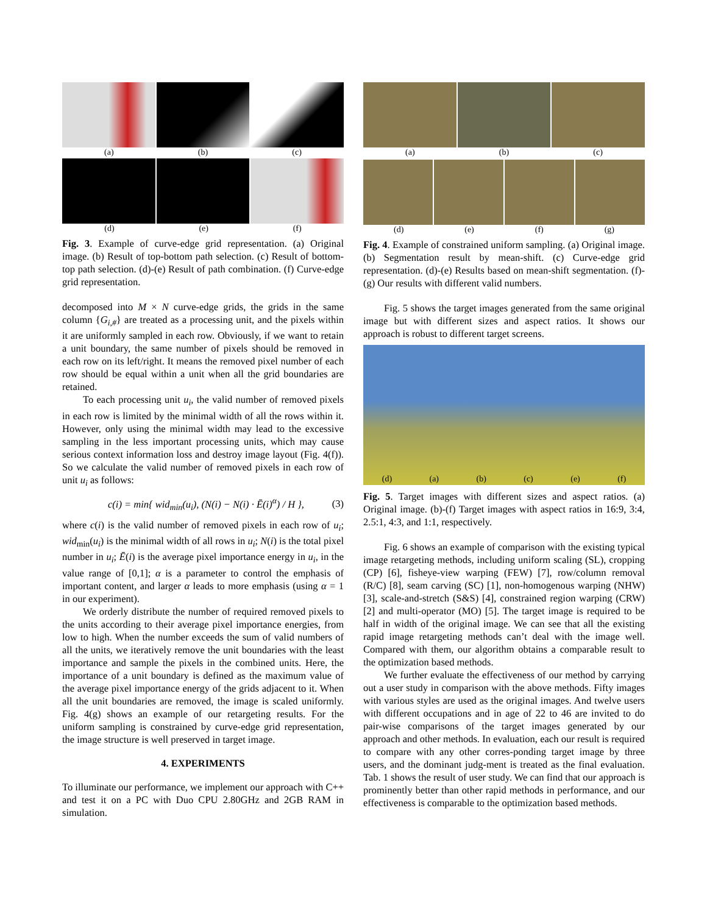(a) (b) (c)
(d) (e) (f)
Fig. 3. Example of curve-edge grid representation. (a) Original image. (b) Result of top-bottom path selection. (c) Result of bottom-top path selection. (d)-(e) Result of path combination. (f) Curve-edge grid representation.
decomposed into M × N curve-edge grids, the grids in the same column {G<sub>i,#</sub>} are treated as a processing unit, and the pixels within it are uniformly sampled in each row. Obviously, if we want to retain a unit boundary, the same number of pixels should be removed in each row on its left/right. It means the removed pixel number of each row should be equal within a unit when all the grid boundaries are retained.
To each processing unit u<sub>i</sub>, the valid number of removed pixels in each row is limited by the minimal width of all the rows within it. However, only using the minimal width may lead to the excessive sampling in the less important processing units, which may cause serious context information loss and destroy image layout (Fig. 4(f)). So we calculate the valid number of removed pixels in each row of unit u<sub>i</sub> as follows:
c(i) = min{ wid<sub>min</sub>(u<sub>i</sub>), (N(i) − N(i) · Ē(i)<sup>α</sup>) / H }, (3)
where c(i) is the valid number of removed pixels in each row of u<sub>i</sub>; wid<sub>min</sub>(u<sub>i</sub>) is the minimal width of all rows in u<sub>i</sub>; N(i) is the total pixel number in u<sub>i</sub>; Ē(i) is the average pixel importance energy in u<sub>i</sub>, in the value range of [0,1]; α is a parameter to control the emphasis of important content, and larger α leads to more emphasis (using α = 1 in our experiment).
We orderly distribute the number of required removed pixels to the units according to their average pixel importance energies, from low to high. When the number exceeds the sum of valid numbers of all the units, we iteratively remove the unit boundaries with the least importance and sample the pixels in the combined units. Here, the importance of a unit boundary is defined as the maximum value of the average pixel importance energy of the grids adjacent to it. When all the unit boundaries are removed, the image is scaled uniformly. Fig. 4(g) shows an example of our retargeting results. For the uniform sampling is constrained by curve-edge grid representation, the image structure is well preserved in target image.
4. EXPERIMENTS
To illuminate our performance, we implement our approach with C++ and test it on a PC with Duo CPU 2.80GHz and 2GB RAM in simulation.
(a) (b) (c)
(d) (e) (f) (g)
Fig. 4. Example of constrained uniform sampling. (a) Original image. (b) Segmentation result by mean-shift. (c) Curve-edge grid representation. (d)-(e) Results based on mean-shift segmentation. (f)-(g) Our results with different valid numbers.
Fig. 5 shows the target images generated from the same original image but with different sizes and aspect ratios. It shows our approach is robust to different target screens.
(d) (a) (b) (c) (e) (f)
Fig. 5. Target images with different sizes and aspect ratios. (a) Original image. (b)-(f) Target images with aspect ratios in 16:9, 3:4, 2.5:1, 4:3, and 1:1, respectively.
Fig. 6 shows an example of comparison with the existing typical image retargeting methods, including uniform scaling (SL), cropping (CP) [6], fisheye-view warping (FEW) [7], row/column removal (R/C) [8], seam carving (SC) [1], non-homogenous warping (NHW) [3], scale-and-stretch (S&S) [4], constrained region warping (CRW) [2] and multi-operator (MO) [5]. The target image is required to be half in width of the original image. We can see that all the existing rapid image retargeting methods can’t deal with the image well. Compared with them, our algorithm obtains a comparable result to the optimization based methods.
We further evaluate the effectiveness of our method by carrying out a user study in comparison with the above methods. Fifty images with various styles are used as the original images. And twelve users with different occupations and in age of 22 to 46 are invited to do pair-wise comparisons of the target images generated by our approach and other methods. In evaluation, each our result is required to compare with any other corres-ponding target image by three users, and the dominant judg-ment is treated as the final evaluation. Tab. 1 shows the result of user study. We can find that our approach is prominently better than other rapid methods in performance, and our effectiveness is comparable to the optimization based methods.